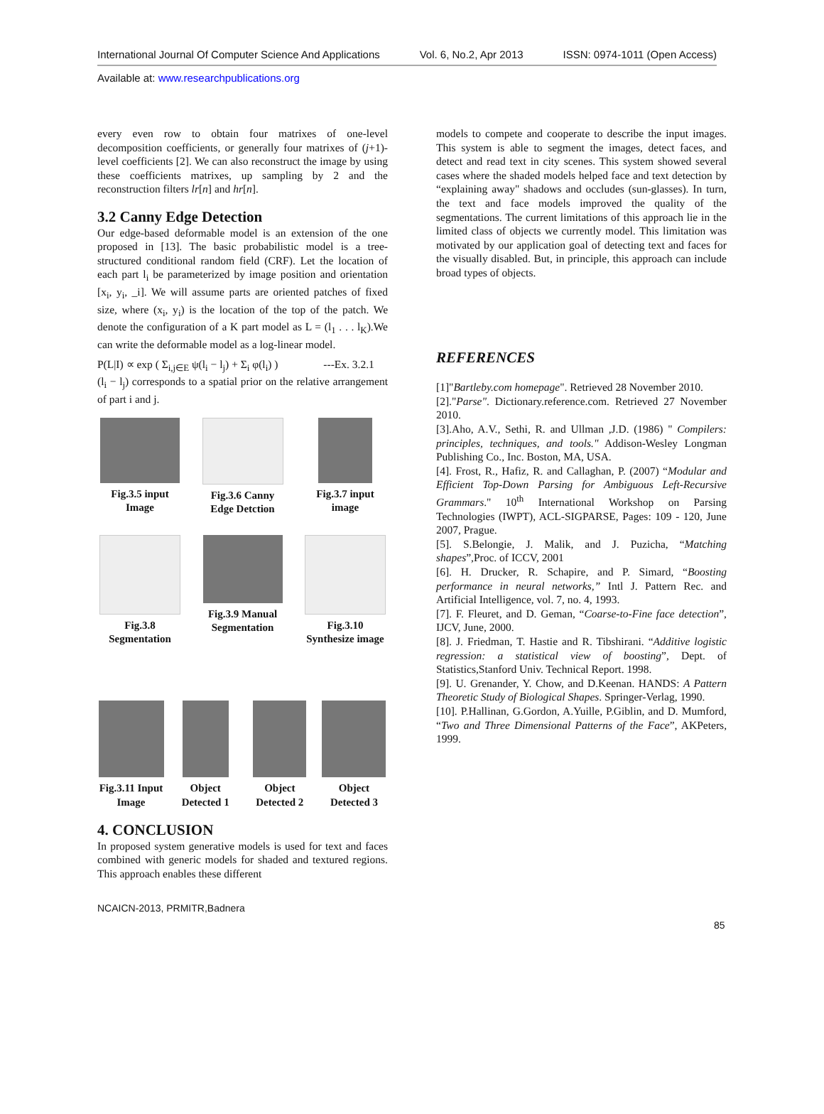International Journal Of Computer Science And Applications Vol. 6, No.2, Apr 2013 ISSN: 0974-1011 (Open Access)
Available at: www.researchpublications.org
every even row to obtain four matrixes of one-level decomposition coefficients, or generally four matrixes of (j+1)-level coefficients [2]. We can also reconstruct the image by using these coefficients matrixes, up sampling by 2 and the reconstruction filters lr[n] and hr[n].
3.2 Canny Edge Detection
Our edge-based deformable model is an extension of the one proposed in [13]. The basic probabilistic model is a tree-structured conditional random field (CRF). Let the location of each part l<sub>i</sub> be parameterized by image position and orientation [x<sub>i</sub>, y<sub>i</sub>, _i]. We will assume parts are oriented patches of fixed size, where (x<sub>i</sub>, y<sub>i</sub>) is the location of the top of the patch. We denote the configuration of a K part model as L = (l<sub>1</sub> . . . l<sub>K</sub>).We can write the deformable model as a log-linear model.
P(L|I) ∝ exp ( Σ<sub>i,j∈E</sub> ψ(l<sub>i</sub> − l<sub>j</sub>) + Σ<sub>i</sub> φ(l<sub>i</sub>) ) ---Ex. 3.2.1
(l<sub>i</sub> − l<sub>j</sub>) corresponds to a spatial prior on the relative arrangement of part i and j.
Fig.3.5 input Image
Fig.3.6 Canny Edge Detction
Fig.3.7 input image
Fig.3.8 Segmentation
Fig.3.9 Manual Segmentation
Fig.3.10 Synthesize image
Fig.3.11 Input Image
Object Detected 1
Object Detected 2
Object Detected 3
4. CONCLUSION
In proposed system generative models is used for text and faces combined with generic models for shaded and textured regions. This approach enables these different
models to compete and cooperate to describe the input images. This system is able to segment the images, detect faces, and detect and read text in city scenes. This system showed several cases where the shaded models helped face and text detection by “explaining away" shadows and occludes (sun-glasses). In turn, the text and face models improved the quality of the segmentations. The current limitations of this approach lie in the limited class of objects we currently model. This limitation was motivated by our application goal of detecting text and faces for the visually disabled. But, in principle, this approach can include broad types of objects.
REFERENCES
[1]"Bartleby.com homepage". Retrieved 28 November 2010.
[2]."Parse". Dictionary.reference.com. Retrieved 27 November 2010.
[3].Aho, A.V., Sethi, R. and Ullman ,J.D. (1986) " Compilers: principles, techniques, and tools." Addison-Wesley Longman Publishing Co., Inc. Boston, MA, USA.
[4]. Frost, R., Hafiz, R. and Callaghan, P. (2007) “Modular and Efficient Top-Down Parsing for Ambiguous Left-Recursive Grammars." 10<sup>th</sup> International Workshop on Parsing Technologies (IWPT), ACL-SIGPARSE, Pages: 109 - 120, June 2007, Prague.
[5]. S.Belongie, J. Malik, and J. Puzicha, “Matching shapes”,Proc. of ICCV, 2001
[6]. H. Drucker, R. Schapire, and P. Simard, “Boosting performance in neural networks,” Intl J. Pattern Rec. and Artificial Intelligence, vol. 7, no. 4, 1993.
[7]. F. Fleuret, and D. Geman, “Coarse-to-Fine face detection”, IJCV, June, 2000.
[8]. J. Friedman, T. Hastie and R. Tibshirani. “Additive logistic regression: a statistical view of boosting”, Dept. of Statistics,Stanford Univ. Technical Report. 1998.
[9]. U. Grenander, Y. Chow, and D.Keenan. HANDS: A Pattern Theoretic Study of Biological Shapes. Springer-Verlag, 1990.
[10]. P.Hallinan, G.Gordon, A.Yuille, P.Giblin, and D. Mumford, “Two and Three Dimensional Patterns of the Face”, AKPeters, 1999.
NCAICN-2013, PRMITR,Badnera
85